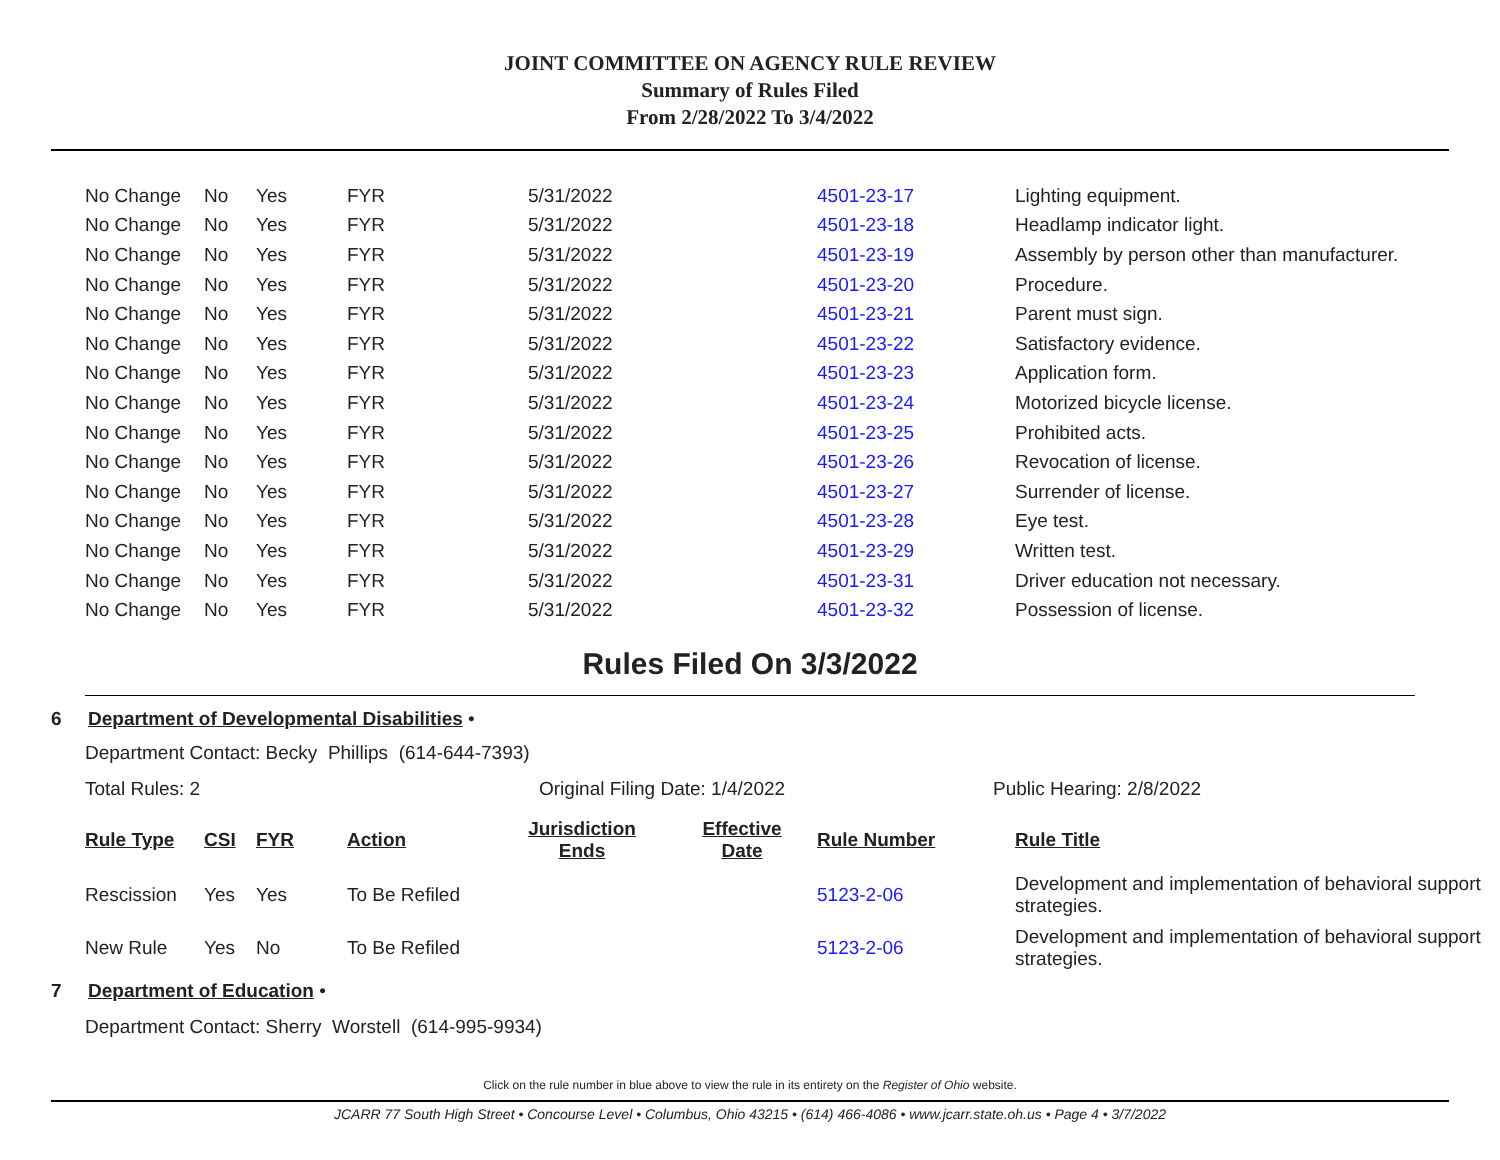JOINT COMMITTEE ON AGENCY RULE REVIEW
Summary of Rules Filed
From 2/28/2022 To 3/4/2022
| No Change | No | Yes | FYR | 5/31/2022 | 4501-23-17 | Lighting equipment. |
| No Change | No | Yes | FYR | 5/31/2022 | 4501-23-18 | Headlamp indicator light. |
| No Change | No | Yes | FYR | 5/31/2022 | 4501-23-19 | Assembly by person other than manufacturer. |
| No Change | No | Yes | FYR | 5/31/2022 | 4501-23-20 | Procedure. |
| No Change | No | Yes | FYR | 5/31/2022 | 4501-23-21 | Parent must sign. |
| No Change | No | Yes | FYR | 5/31/2022 | 4501-23-22 | Satisfactory evidence. |
| No Change | No | Yes | FYR | 5/31/2022 | 4501-23-23 | Application form. |
| No Change | No | Yes | FYR | 5/31/2022 | 4501-23-24 | Motorized bicycle license. |
| No Change | No | Yes | FYR | 5/31/2022 | 4501-23-25 | Prohibited acts. |
| No Change | No | Yes | FYR | 5/31/2022 | 4501-23-26 | Revocation of license. |
| No Change | No | Yes | FYR | 5/31/2022 | 4501-23-27 | Surrender of license. |
| No Change | No | Yes | FYR | 5/31/2022 | 4501-23-28 | Eye test. |
| No Change | No | Yes | FYR | 5/31/2022 | 4501-23-29 | Written test. |
| No Change | No | Yes | FYR | 5/31/2022 | 4501-23-31 | Driver education not necessary. |
| No Change | No | Yes | FYR | 5/31/2022 | 4501-23-32 | Possession of license. |
Rules Filed On 3/3/2022
6 Department of Developmental Disabilities •
Department Contact: Becky Phillips (614-644-7393)
Total Rules: 2 Original Filing Date: 1/4/2022 Public Hearing: 2/8/2022
| Rule Type | CSI | FYR | Action | Jurisdiction Ends | Effective Date | Rule Number | Rule Title |
| --- | --- | --- | --- | --- | --- | --- | --- |
| Rescission | Yes | Yes | To Be Refiled | | | 5123-2-06 | Development and implementation of behavioral support strategies. |
| New Rule | Yes | No | To Be Refiled | | | 5123-2-06 | Development and implementation of behavioral support strategies. |
7 Department of Education •
Department Contact: Sherry Worstell (614-995-9934)
Click on the rule number in blue above to view the rule in its entirety on the Register of Ohio website.
JCARR 77 South High Street • Concourse Level • Columbus, Ohio 43215 • (614) 466-4086 • www.jcarr.state.oh.us • Page 4 • 3/7/2022